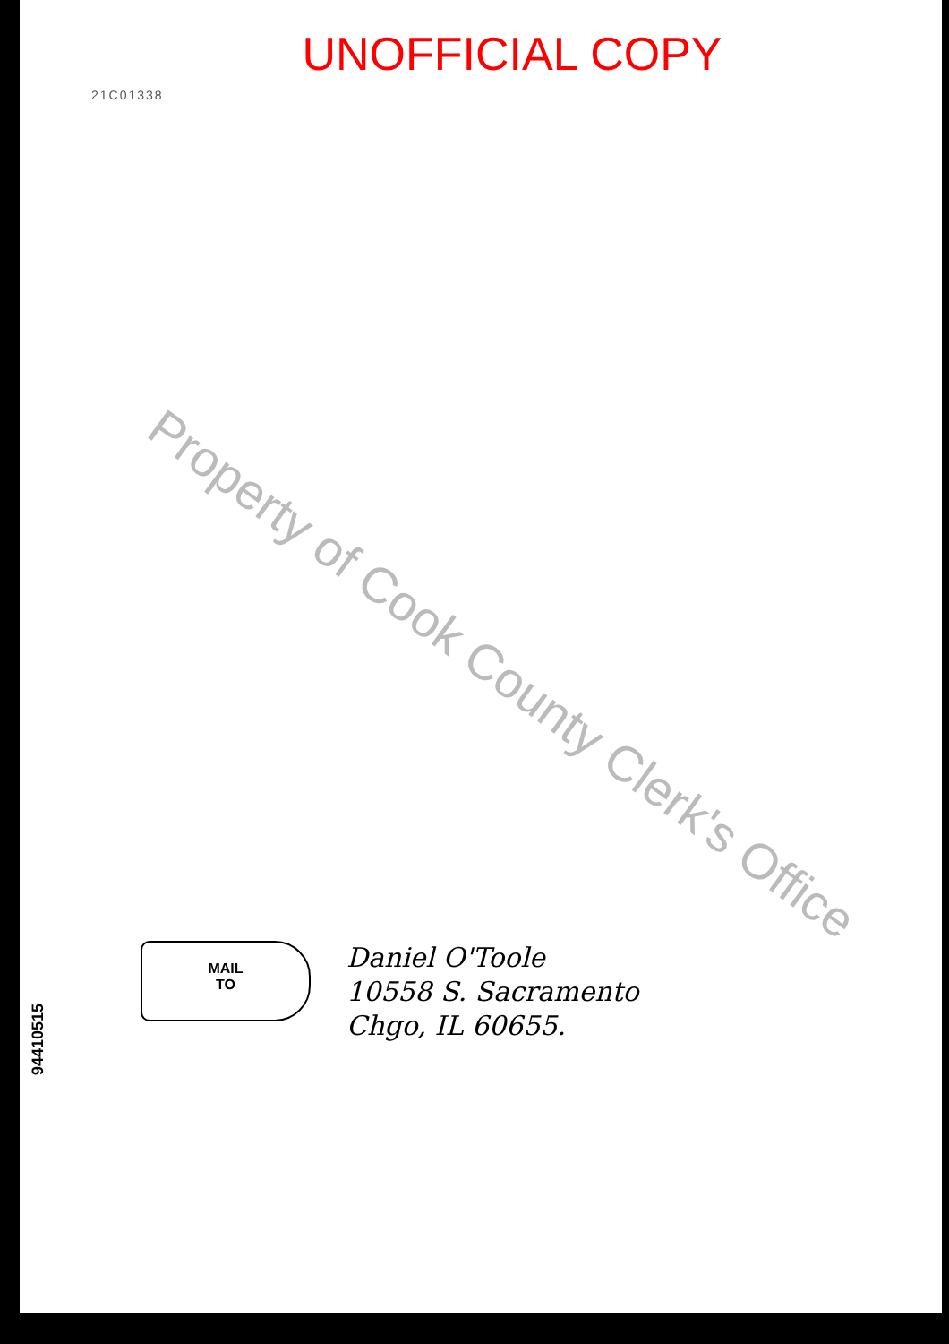UNOFFICIAL COPY
21C01338
Property of Cook County Clerk's Office
MAIL
TO
Daniel O'Toole
10558 S. Sacramento
Chgo, IL 60655.
94410515